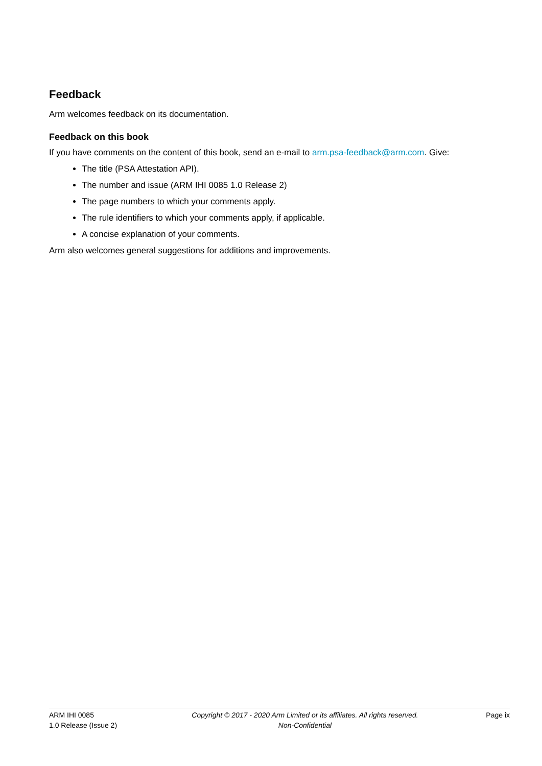Feedback
Arm welcomes feedback on its documentation.
Feedback on this book
If you have comments on the content of this book, send an e-mail to arm.psa-feedback@arm.com. Give:
The title (PSA Attestation API).
The number and issue (ARM IHI 0085 1.0 Release 2)
The page numbers to which your comments apply.
The rule identifiers to which your comments apply, if applicable.
A concise explanation of your comments.
Arm also welcomes general suggestions for additions and improvements.
ARM IHI 0085
1.0 Release (Issue 2)
Copyright © 2017 - 2020 Arm Limited or its affiliates. All rights reserved.
Non-Confidential
Page ix